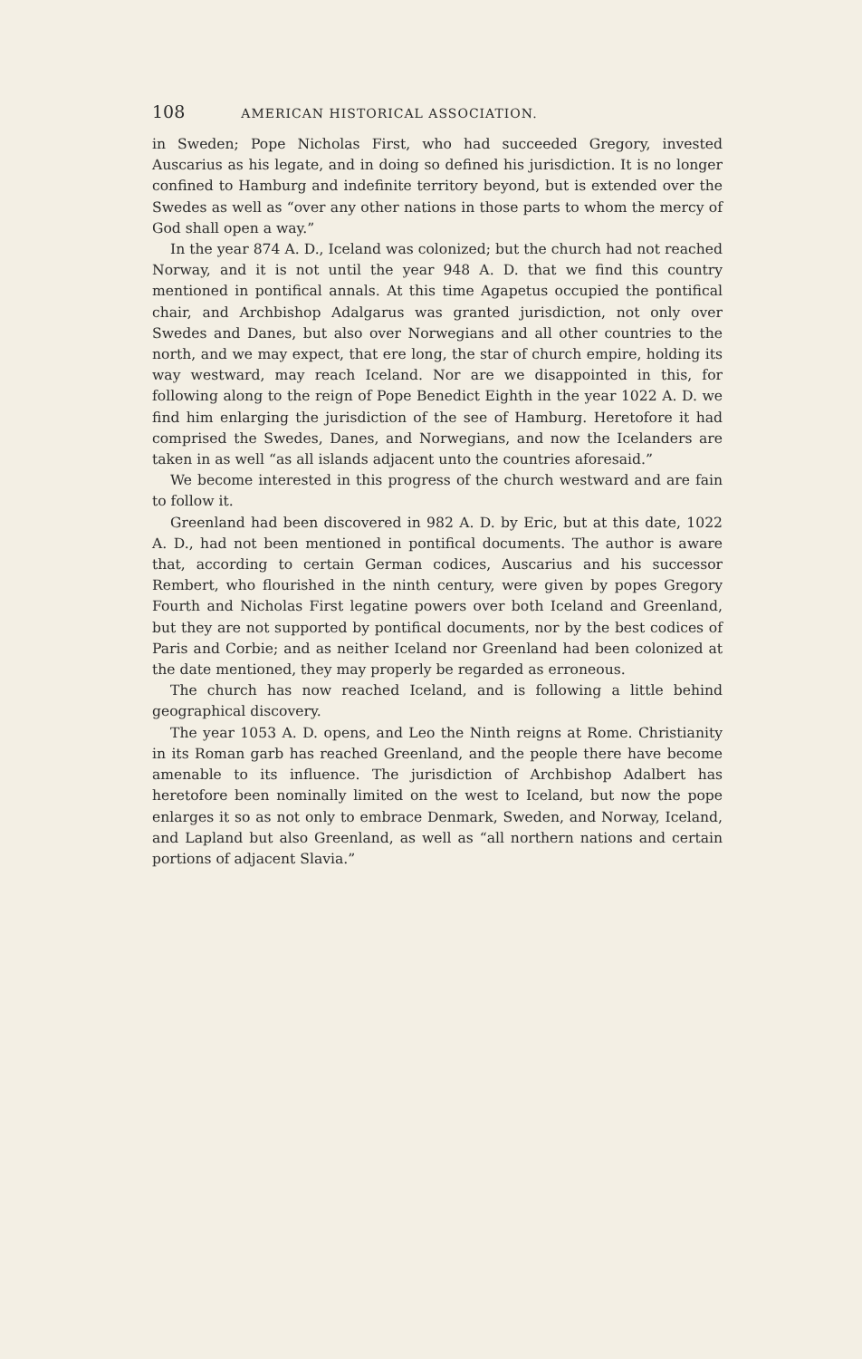108 AMERICAN HISTORICAL ASSOCIATION.
in Sweden; Pope Nicholas First, who had succeeded Gregory, invested Auscarius as his legate, and in doing so defined his jurisdiction. It is no longer confined to Hamburg and indefinite territory beyond, but is extended over the Swedes as well as “over any other nations in those parts to whom the mercy of God shall open a way.”
In the year 874 A. D., Iceland was colonized; but the church had not reached Norway, and it is not until the year 948 A. D. that we find this country mentioned in pontifical annals. At this time Agapetus occupied the pontifical chair, and Archbishop Adalgarus was granted jurisdiction, not only over Swedes and Danes, but also over Norwegians and all other countries to the north, and we may expect, that ere long, the star of church empire, holding its way westward, may reach Iceland. Nor are we disappointed in this, for following along to the reign of Pope Benedict Eighth in the year 1022 A. D. we find him enlarging the jurisdiction of the see of Hamburg. Heretofore it had comprised the Swedes, Danes, and Norwegians, and now the Icelanders are taken in as well “as all islands adjacent unto the countries aforesaid.”
We become interested in this progress of the church westward and are fain to follow it.
Greenland had been discovered in 982 A. D. by Eric, but at this date, 1022 A. D., had not been mentioned in pontifical documents. The author is aware that, according to certain German codices, Auscarius and his successor Rembert, who flourished in the ninth century, were given by popes Gregory Fourth and Nicholas First legatine powers over both Iceland and Greenland, but they are not supported by pontifical documents, nor by the best codices of Paris and Corbie; and as neither Iceland nor Greenland had been colonized at the date mentioned, they may properly be regarded as erroneous.
The church has now reached Iceland, and is following a little behind geographical discovery.
The year 1053 A. D. opens, and Leo the Ninth reigns at Rome. Christianity in its Roman garb has reached Greenland, and the people there have become amenable to its influence. The jurisdiction of Archbishop Adalbert has heretofore been nominally limited on the west to Iceland, but now the pope enlarges it so as not only to embrace Denmark, Sweden, and Norway, Iceland, and Lapland but also Greenland, as well as “all northern nations and certain portions of adjacent Slavia.”